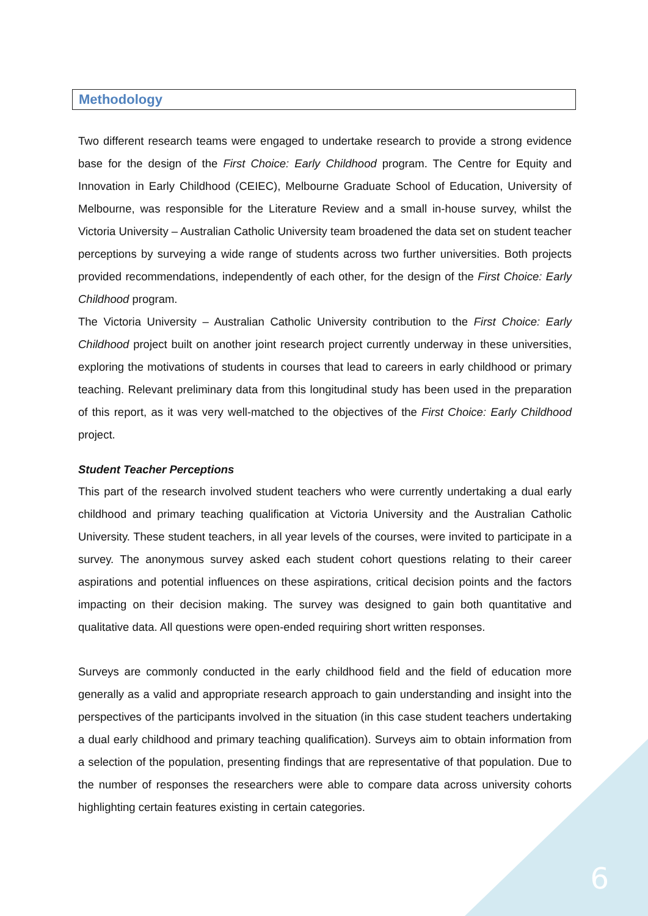Methodology
Two different research teams were engaged to undertake research to provide a strong evidence base for the design of the First Choice: Early Childhood program. The Centre for Equity and Innovation in Early Childhood (CEIEC), Melbourne Graduate School of Education, University of Melbourne, was responsible for the Literature Review and a small in-house survey, whilst the Victoria University – Australian Catholic University team broadened the data set on student teacher perceptions by surveying a wide range of students across two further universities. Both projects provided recommendations, independently of each other, for the design of the First Choice: Early Childhood program.
The Victoria University – Australian Catholic University contribution to the First Choice: Early Childhood project built on another joint research project currently underway in these universities, exploring the motivations of students in courses that lead to careers in early childhood or primary teaching. Relevant preliminary data from this longitudinal study has been used in the preparation of this report, as it was very well-matched to the objectives of the First Choice: Early Childhood project.
Student Teacher Perceptions
This part of the research involved student teachers who were currently undertaking a dual early childhood and primary teaching qualification at Victoria University and the Australian Catholic University. These student teachers, in all year levels of the courses, were invited to participate in a survey. The anonymous survey asked each student cohort questions relating to their career aspirations and potential influences on these aspirations, critical decision points and the factors impacting on their decision making. The survey was designed to gain both quantitative and qualitative data. All questions were open-ended requiring short written responses.
Surveys are commonly conducted in the early childhood field and the field of education more generally as a valid and appropriate research approach to gain understanding and insight into the perspectives of the participants involved in the situation (in this case student teachers undertaking a dual early childhood and primary teaching qualification). Surveys aim to obtain information from a selection of the population, presenting findings that are representative of that population. Due to the number of responses the researchers were able to compare data across university cohorts highlighting certain features existing in certain categories.
6